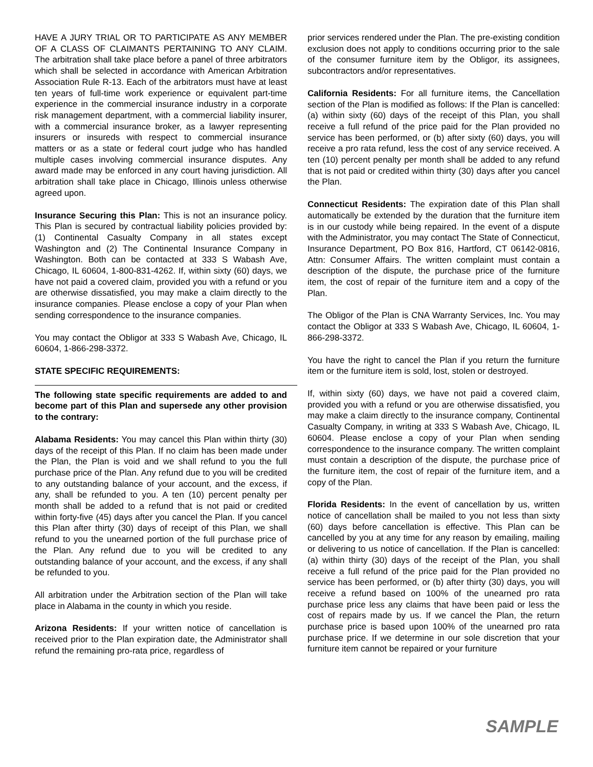HAVE A JURY TRIAL OR TO PARTICIPATE AS ANY MEMBER OF A CLASS OF CLAIMANTS PERTAINING TO ANY CLAIM. The arbitration shall take place before a panel of three arbitrators which shall be selected in accordance with American Arbitration Association Rule R-13. Each of the arbitrators must have at least ten years of full-time work experience or equivalent part-time experience in the commercial insurance industry in a corporate risk management department, with a commercial liability insurer, with a commercial insurance broker, as a lawyer representing insurers or insureds with respect to commercial insurance matters or as a state or federal court judge who has handled multiple cases involving commercial insurance disputes. Any award made may be enforced in any court having jurisdiction. All arbitration shall take place in Chicago, Illinois unless otherwise agreed upon.
Insurance Securing this Plan: This is not an insurance policy. This Plan is secured by contractual liability policies provided by: (1) Continental Casualty Company in all states except Washington and (2) The Continental Insurance Company in Washington. Both can be contacted at 333 S Wabash Ave, Chicago, IL 60604, 1-800-831-4262. If, within sixty (60) days, we have not paid a covered claim, provided you with a refund or you are otherwise dissatisfied, you may make a claim directly to the insurance companies. Please enclose a copy of your Plan when sending correspondence to the insurance companies.
You may contact the Obligor at 333 S Wabash Ave, Chicago, IL 60604, 1-866-298-3372.
STATE SPECIFIC REQUIREMENTS:
The following state specific requirements are added to and become part of this Plan and supersede any other provision to the contrary:
Alabama Residents: You may cancel this Plan within thirty (30) days of the receipt of this Plan. If no claim has been made under the Plan, the Plan is void and we shall refund to you the full purchase price of the Plan. Any refund due to you will be credited to any outstanding balance of your account, and the excess, if any, shall be refunded to you. A ten (10) percent penalty per month shall be added to a refund that is not paid or credited within forty-five (45) days after you cancel the Plan. If you cancel this Plan after thirty (30) days of receipt of this Plan, we shall refund to you the unearned portion of the full purchase price of the Plan. Any refund due to you will be credited to any outstanding balance of your account, and the excess, if any shall be refunded to you.
All arbitration under the Arbitration section of the Plan will take place in Alabama in the county in which you reside.
Arizona Residents: If your written notice of cancellation is received prior to the Plan expiration date, the Administrator shall refund the remaining pro-rata price, regardless of
prior services rendered under the Plan. The pre-existing condition exclusion does not apply to conditions occurring prior to the sale of the consumer furniture item by the Obligor, its assignees, subcontractors and/or representatives.
California Residents: For all furniture items, the Cancellation section of the Plan is modified as follows: If the Plan is cancelled: (a) within sixty (60) days of the receipt of this Plan, you shall receive a full refund of the price paid for the Plan provided no service has been performed, or (b) after sixty (60) days, you will receive a pro rata refund, less the cost of any service received. A ten (10) percent penalty per month shall be added to any refund that is not paid or credited within thirty (30) days after you cancel the Plan.
Connecticut Residents: The expiration date of this Plan shall automatically be extended by the duration that the furniture item is in our custody while being repaired. In the event of a dispute with the Administrator, you may contact The State of Connecticut, Insurance Department, PO Box 816, Hartford, CT 06142-0816, Attn: Consumer Affairs. The written complaint must contain a description of the dispute, the purchase price of the furniture item, the cost of repair of the furniture item and a copy of the Plan.
The Obligor of the Plan is CNA Warranty Services, Inc. You may contact the Obligor at 333 S Wabash Ave, Chicago, IL 60604, 1-866-298-3372.
You have the right to cancel the Plan if you return the furniture item or the furniture item is sold, lost, stolen or destroyed.
If, within sixty (60) days, we have not paid a covered claim, provided you with a refund or you are otherwise dissatisfied, you may make a claim directly to the insurance company, Continental Casualty Company, in writing at 333 S Wabash Ave, Chicago, IL 60604. Please enclose a copy of your Plan when sending correspondence to the insurance company. The written complaint must contain a description of the dispute, the purchase price of the furniture item, the cost of repair of the furniture item, and a copy of the Plan.
Florida Residents: In the event of cancellation by us, written notice of cancellation shall be mailed to you not less than sixty (60) days before cancellation is effective. This Plan can be cancelled by you at any time for any reason by emailing, mailing or delivering to us notice of cancellation. If the Plan is cancelled: (a) within thirty (30) days of the receipt of the Plan, you shall receive a full refund of the price paid for the Plan provided no service has been performed, or (b) after thirty (30) days, you will receive a refund based on 100% of the unearned pro rata purchase price less any claims that have been paid or less the cost of repairs made by us. If we cancel the Plan, the return purchase price is based upon 100% of the unearned pro rata purchase price. If we determine in our sole discretion that your furniture item cannot be repaired or your furniture
SAMPLE